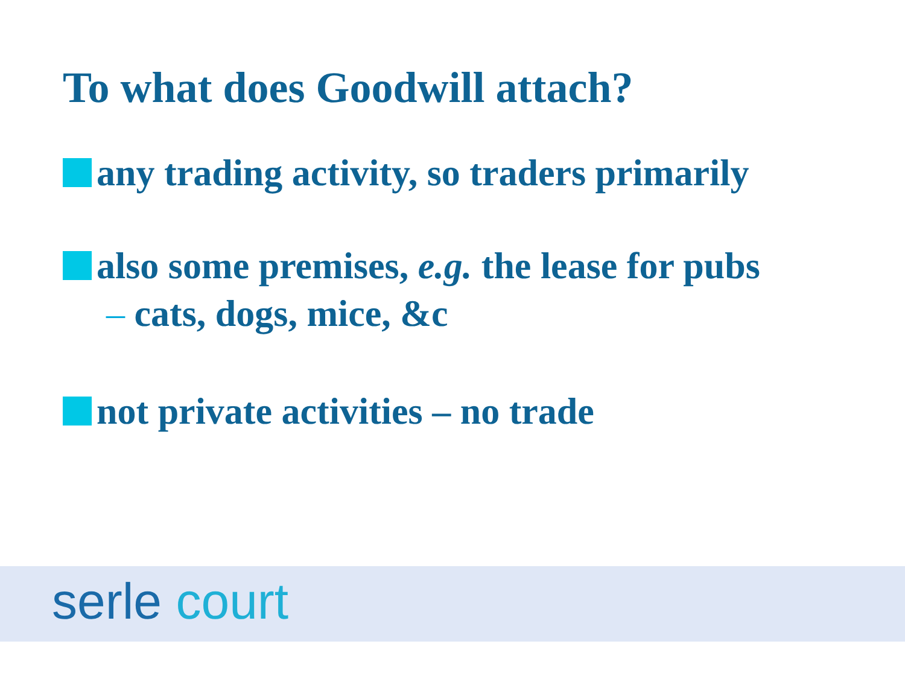To what does Goodwill attach?
any trading activity, so traders primarily
also some premises, e.g. the lease for pubs
– cats, dogs, mice, &c
not private activities – no trade
serle court